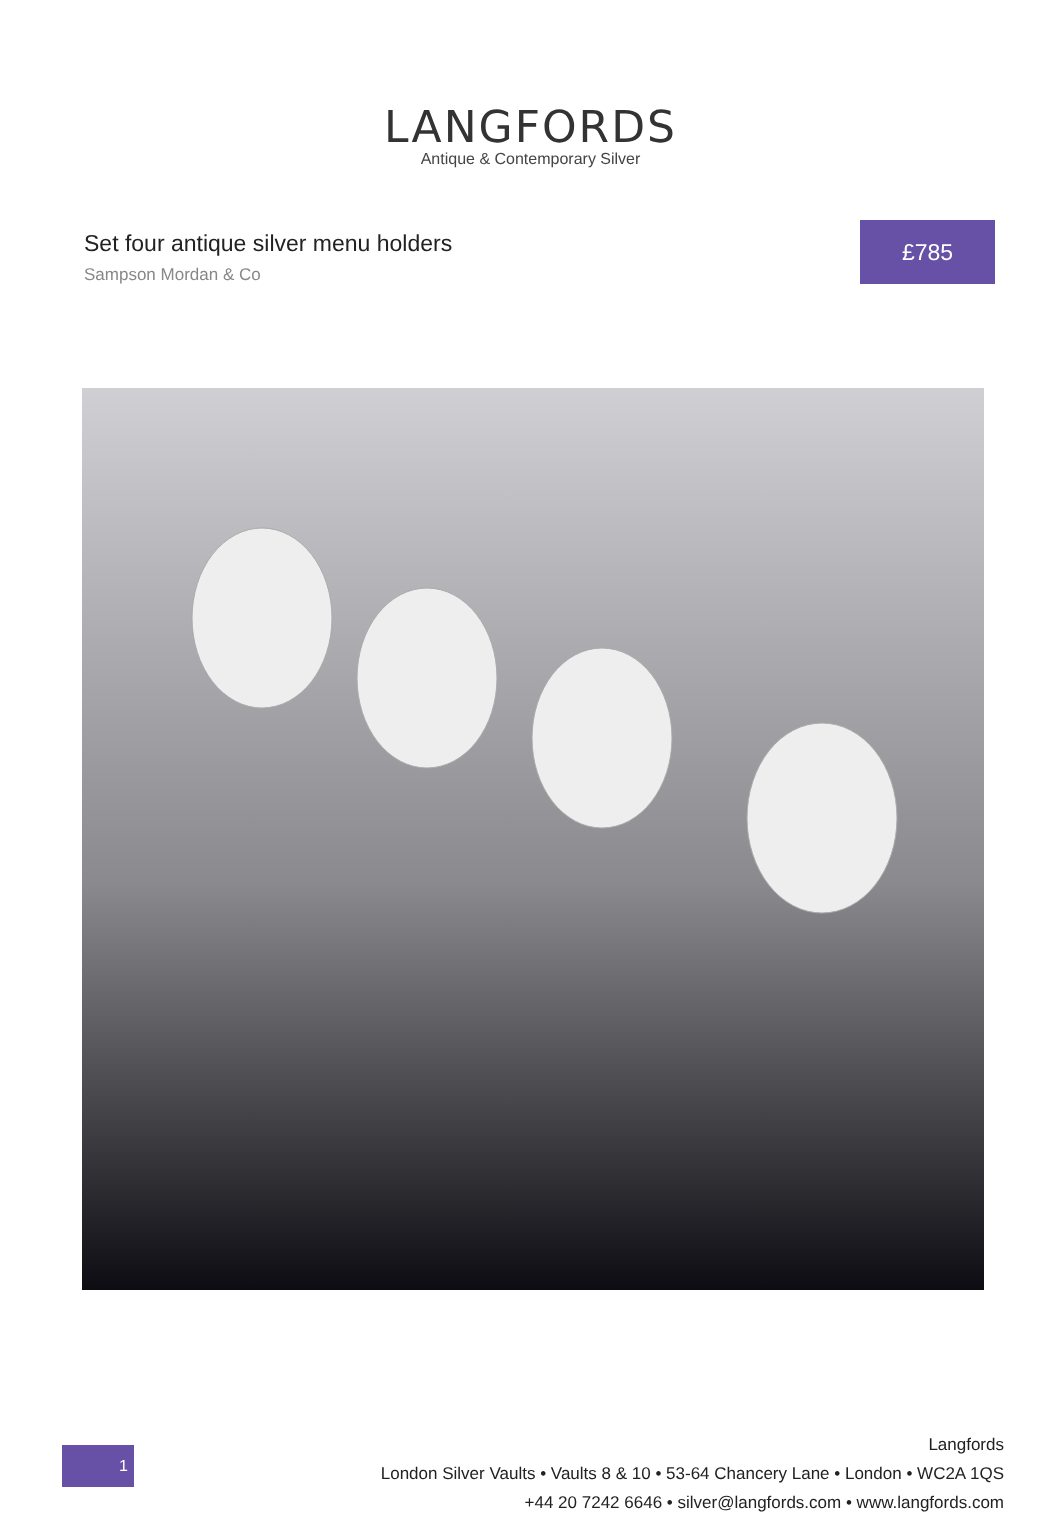LANGFORDS
Antique & Contemporary Silver
Set four antique silver menu holders
Sampson Mordan & Co
£785
1
Langfords
London Silver Vaults • Vaults 8 & 10 • 53-64 Chancery Lane • London • WC2A 1QS
+44 20 7242 6646 • silver@langfords.com • www.langfords.com